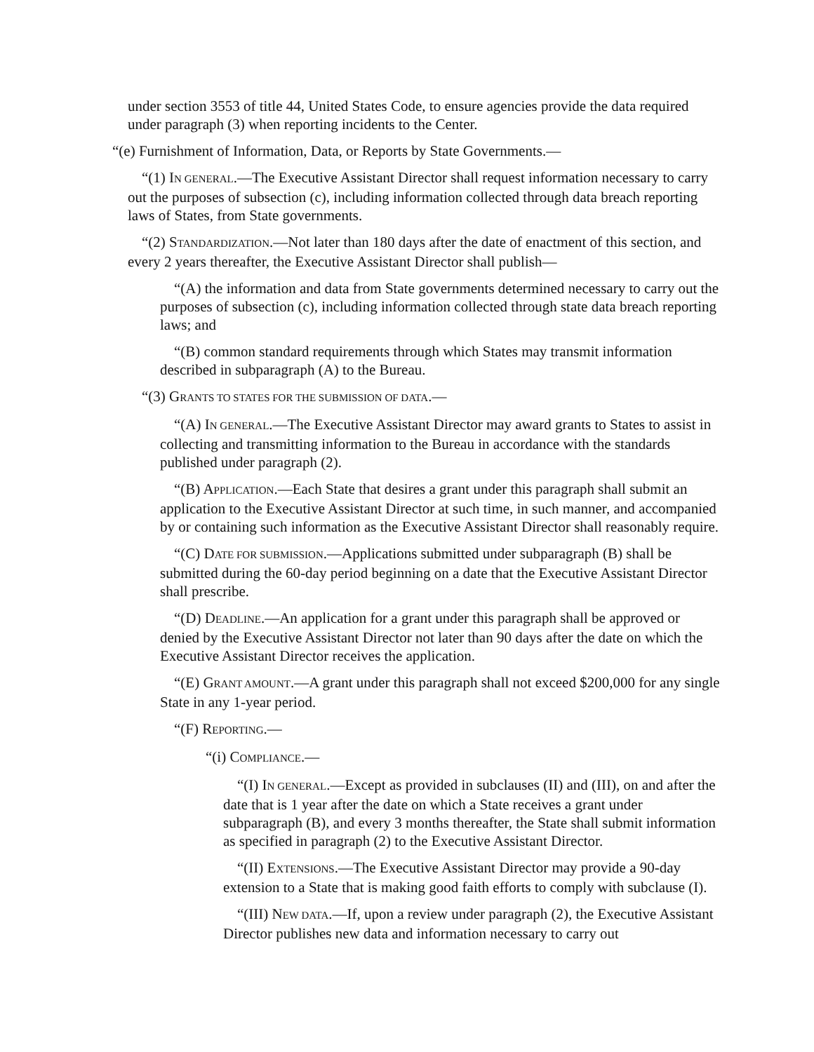under section 3553 of title 44, United States Code, to ensure agencies provide the data required under paragraph (3) when reporting incidents to the Center.
“(e) Furnishment of Information, Data, or Reports by State Governments.—
“(1) IN GENERAL.—The Executive Assistant Director shall request information necessary to carry out the purposes of subsection (c), including information collected through data breach reporting laws of States, from State governments.
“(2) STANDARDIZATION.—Not later than 180 days after the date of enactment of this section, and every 2 years thereafter, the Executive Assistant Director shall publish—
“(A) the information and data from State governments determined necessary to carry out the purposes of subsection (c), including information collected through state data breach reporting laws; and
“(B) common standard requirements through which States may transmit information described in subparagraph (A) to the Bureau.
“(3) GRANTS TO STATES FOR THE SUBMISSION OF DATA.—
“(A) IN GENERAL.—The Executive Assistant Director may award grants to States to assist in collecting and transmitting information to the Bureau in accordance with the standards published under paragraph (2).
“(B) APPLICATION.—Each State that desires a grant under this paragraph shall submit an application to the Executive Assistant Director at such time, in such manner, and accompanied by or containing such information as the Executive Assistant Director shall reasonably require.
“(C) DATE FOR SUBMISSION.—Applications submitted under subparagraph (B) shall be submitted during the 60-day period beginning on a date that the Executive Assistant Director shall prescribe.
“(D) DEADLINE.—An application for a grant under this paragraph shall be approved or denied by the Executive Assistant Director not later than 90 days after the date on which the Executive Assistant Director receives the application.
“(E) GRANT AMOUNT.—A grant under this paragraph shall not exceed $200,000 for any single State in any 1-year period.
“(F) REPORTING.—
“(i) COMPLIANCE.—
“(I) IN GENERAL.—Except as provided in subclauses (II) and (III), on and after the date that is 1 year after the date on which a State receives a grant under subparagraph (B), and every 3 months thereafter, the State shall submit information as specified in paragraph (2) to the Executive Assistant Director.
“(II) EXTENSIONS.—The Executive Assistant Director may provide a 90-day extension to a State that is making good faith efforts to comply with subclause (I).
“(III) NEW DATA.—If, upon a review under paragraph (2), the Executive Assistant Director publishes new data and information necessary to carry out